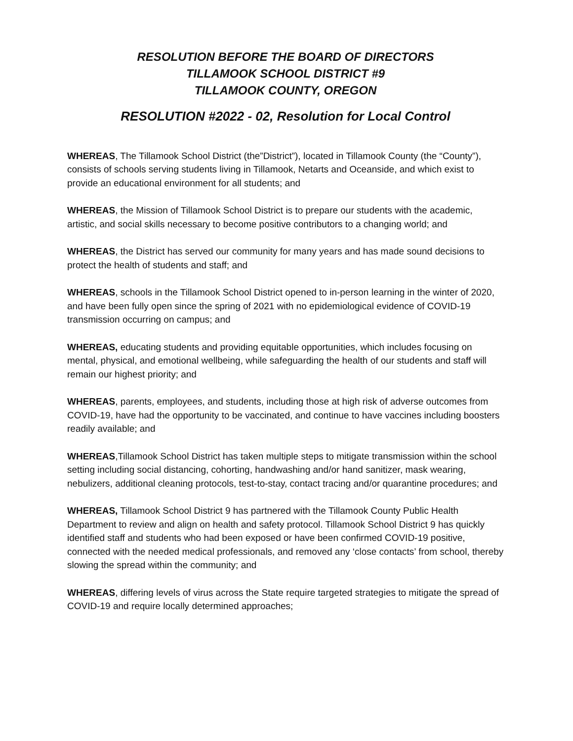RESOLUTION BEFORE THE BOARD OF DIRECTORS
TILLAMOOK SCHOOL DISTRICT #9
TILLAMOOK COUNTY, OREGON
RESOLUTION #2022 - 02, Resolution for Local Control
WHEREAS, The Tillamook School District (the”District”), located in Tillamook County (the “County”), consists of schools serving students living in Tillamook, Netarts and Oceanside, and which exist to provide an educational environment for all students; and
WHEREAS, the Mission of Tillamook School District is to prepare our students with the academic, artistic, and social skills necessary to become positive contributors to a changing world; and
WHEREAS, the District has served our community for many years and has made sound decisions to protect the health of students and staff; and
WHEREAS, schools in the Tillamook School District opened to in-person learning in the winter of 2020, and have been fully open since the spring of 2021 with no epidemiological evidence of COVID-19 transmission occurring on campus; and
WHEREAS, educating students and providing equitable opportunities, which includes focusing on mental, physical, and emotional wellbeing, while safeguarding the health of our students and staff will remain our highest priority; and
WHEREAS, parents, employees, and students, including those at high risk of adverse outcomes from COVID-19, have had the opportunity to be vaccinated, and continue to have vaccines including boosters readily available; and
WHEREAS,Tillamook School District has taken multiple steps to mitigate transmission within the school setting including social distancing, cohorting, handwashing and/or hand sanitizer, mask wearing, nebulizers, additional cleaning protocols, test-to-stay, contact tracing and/or quarantine procedures; and
WHEREAS, Tillamook School District 9 has partnered with the Tillamook County Public Health Department to review and align on health and safety protocol. Tillamook School District 9 has quickly identified staff and students who had been exposed or have been confirmed COVID-19 positive, connected with the needed medical professionals, and removed any ‘close contacts’ from school, thereby slowing the spread within the community; and
WHEREAS, differing levels of virus across the State require targeted strategies to mitigate the spread of COVID-19 and require locally determined approaches;